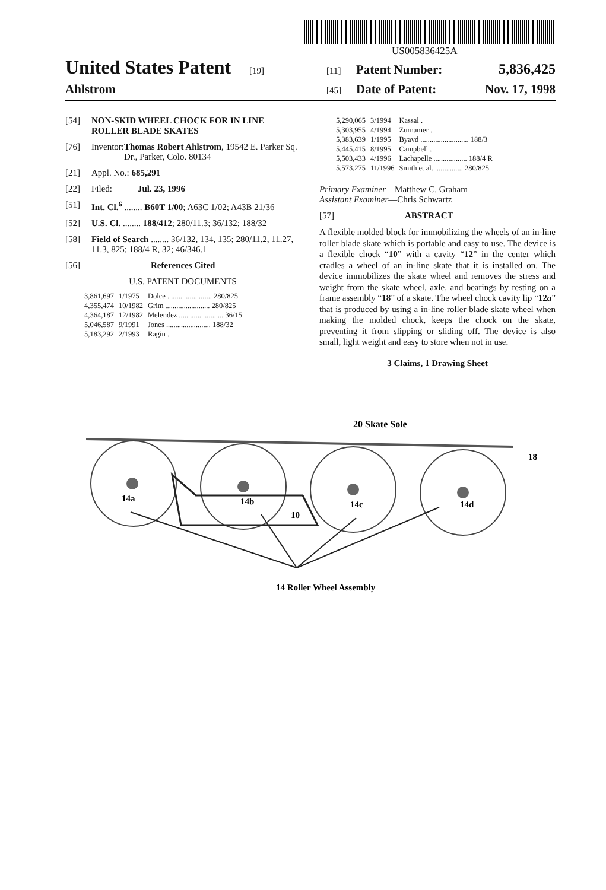US005836425A
United States Patent [19] [11] Patent Number: 5,836,425
Ahlstrom [45] Date of Patent: Nov. 17, 1998
[54] NON-SKID WHEEL CHOCK FOR IN LINE ROLLER BLADE SKATES
[76] Inventor: Thomas Robert Ahlstrom, 19542 E. Parker Sq. Dr., Parker, Colo. 80134
[21] Appl. No.: 685,291
[22] Filed: Jul. 23, 1996
[51] Int. Cl.<sup>6</sup> ........ B60T 1/00; A63C 1/02; A43B 21/36
[52] U.S. Cl. ........ 188/412; 280/11.3; 36/132; 188/32
[58] Field of Search ........ 36/132, 134, 135; 280/11.2, 11.27, 11.3, 825; 188/4 R, 32; 46/346.1
[56] References Cited
U.S. PATENT DOCUMENTS
| 3,861,697 | 1/1975 | Dolce ........................ 280/825 |
| 4,355,474 | 10/1982 | Grim ........................ 280/825 |
| 4,364,187 | 12/1982 | Melendez ........................ 36/15 |
| 5,046,587 | 9/1991 | Jones ........................ 188/32 |
| 5,183,292 | 2/1993 | Ragin . |
| 5,290,065 | 3/1994 | Kassal . |
| 5,303,955 | 4/1994 | Zurnamer . |
| 5,383,639 | 1/1995 | Byavd .......................... 188/3 |
| 5,445,415 | 8/1995 | Campbell . |
| 5,503,433 | 4/1996 | Lachapelle .................. 188/4 R |
| 5,573,275 | 11/1996 | Smith et al. ............... 280/825 |
Primary Examiner—Matthew C. Graham
Assistant Examiner—Chris Schwartz
[57] ABSTRACT
A flexible molded block for immobilizing the wheels of an in-line roller blade skate which is portable and easy to use. The device is a flexible chock “10” with a cavity “12” in the center which cradles a wheel of an in-line skate that it is installed on. The device immobilizes the skate wheel and removes the stress and weight from the skate wheel, axle, and bearings by resting on a frame assembly “18” of a skate. The wheel chock cavity lip “12a” that is produced by using a in-line roller blade skate wheel when making the molded chock, keeps the chock on the skate, preventing it from slipping or sliding off. The device is also small, light weight and easy to store when not in use.
3 Claims, 1 Drawing Sheet
20 Skate Sole
14a
14b
14c
14d
10
18
14 Roller Wheel Assembly